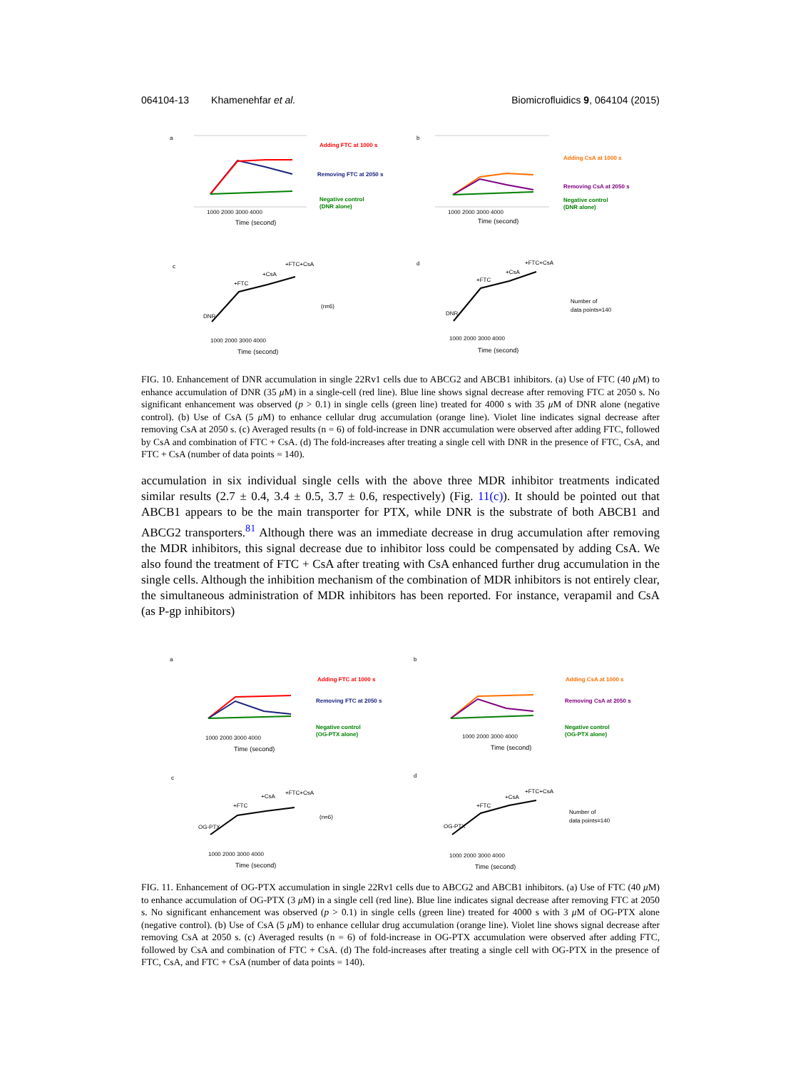064104-13 Khamenehfar et al. Biomicrofluidics 9, 064104 (2015)
a
Adding FTC at 1000 s
Removing FTC at 2050 s
Negative control
(DNR alone)
1000 2000 3000 4000
Time (second)
b
Adding CsA at 1000 s
Removing CsA at 2050 s
Negative control
(DNR alone)
1000 2000 3000 4000
Time (second)
c
DNR
+FTC
+CsA
+FTC+CsA
(n=6)
1000 2000 3000 4000
Time (second)
d
DNR
+FTC
+CsA
+FTC+CsA
Number of
data points=140
1000 2000 3000 4000
Time (second)
FIG. 10. Enhancement of DNR accumulation in single 22Rv1 cells due to ABCG2 and ABCB1 inhibitors. (a) Use of FTC (40 μ M) to enhance accumulation of DNR (35 μ M) in a single-cell (red line). Blue line shows signal decrease after removing FTC at 2050 s. No significant enhancement was observed (p > 0.1) in single cells (green line) treated for 4000 s with 35 μ M of DNR alone (negative control). (b) Use of CsA (5 μ M) to enhance cellular drug accumulation (orange line). Violet line indicates signal decrease after removing CsA at 2050 s. (c) Averaged results (n = 6) of fold-increase in DNR accumulation were observed after adding FTC, followed by CsA and combination of FTC + CsA. (d) The fold-increases after treating a single cell with DNR in the presence of FTC, CsA, and FTC + CsA (number of data points = 140).
accumulation in six individual single cells with the above three MDR inhibitor treatments indicated similar results (2.7 ± 0.4, 3.4 ± 0.5, 3.7 ± 0.6, respectively) (Fig. 11(c)). It should be pointed out that ABCB1 appears to be the main transporter for PTX, while DNR is the substrate of both ABCB1 and ABCG2 transporters.<sup>81</sup> Although there was an immediate decrease in drug accumulation after removing the MDR inhibitors, this signal decrease due to inhibitor loss could be compensated by adding CsA. We also found the treatment of FTC + CsA after treating with CsA enhanced further drug accumulation in the single cells. Although the inhibition mechanism of the combination of MDR inhibitors is not entirely clear, the simultaneous administration of MDR inhibitors has been reported. For instance, verapamil and CsA (as P-gp inhibitors)
a
Adding FTC at 1000 s
Removing FTC at 2050 s
Negative control
(OG-PTX alone)
1000 2000 3000 4000
Time (second)
b
Adding CsA at 1000 s
Removing CsA at 2050 s
Negative control
(OG-PTX alone)
1000 2000 3000 4000
Time (second)
c
OG-PTX
+FTC
+CsA
+FTC+CsA
(n=6)
1000 2000 3000 4000
Time (second)
d
OG-PTX
+FTC
+CsA
+FTC+CsA
Number of
data points=140
1000 2000 3000 4000
Time (second)
FIG. 11. Enhancement of OG-PTX accumulation in single 22Rv1 cells due to ABCG2 and ABCB1 inhibitors. (a) Use of FTC (40 μ M) to enhance accumulation of OG-PTX (3 μ M) in a single cell (red line). Blue line indicates signal decrease after removing FTC at 2050 s. No significant enhancement was observed (p > 0.1) in single cells (green line) treated for 4000 s with 3 μ M of OG-PTX alone (negative control). (b) Use of CsA (5 μ M) to enhance cellular drug accumulation (orange line). Violet line shows signal decrease after removing CsA at 2050 s. (c) Averaged results (n = 6) of fold-increase in OG-PTX accumulation were observed after adding FTC, followed by CsA and combination of FTC + CsA. (d) The fold-increases after treating a single cell with OG-PTX in the presence of FTC, CsA, and FTC + CsA (number of data points = 140).